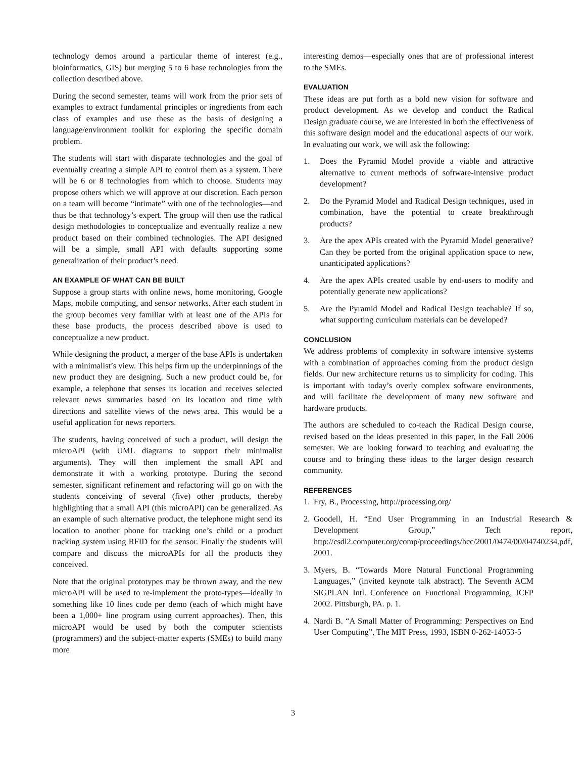technology demos around a particular theme of interest (e.g., bioinformatics, GIS) but merging 5 to 6 base technologies from the collection described above.
During the second semester, teams will work from the prior sets of examples to extract fundamental principles or ingredients from each class of examples and use these as the basis of designing a language/environment toolkit for exploring the specific domain problem.
The students will start with disparate technologies and the goal of eventually creating a simple API to control them as a system. There will be 6 or 8 technologies from which to choose. Students may propose others which we will approve at our discretion. Each person on a team will become “intimate” with one of the technologies—and thus be that technology’s expert. The group will then use the radical design methodologies to conceptualize and eventually realize a new product based on their combined technologies. The API designed will be a simple, small API with defaults supporting some generalization of their product’s need.
AN EXAMPLE OF WHAT CAN BE BUILT
Suppose a group starts with online news, home monitoring, Google Maps, mobile computing, and sensor networks. After each student in the group becomes very familiar with at least one of the APIs for these base products, the process described above is used to conceptualize a new product.
While designing the product, a merger of the base APIs is undertaken with a minimalist’s view. This helps firm up the underpinnings of the new product they are designing. Such a new product could be, for example, a telephone that senses its location and receives selected relevant news summaries based on its location and time with directions and satellite views of the news area. This would be a useful application for news reporters.
The students, having conceived of such a product, will design the microAPI (with UML diagrams to support their minimalist arguments). They will then implement the small API and demonstrate it with a working prototype. During the second semester, significant refinement and refactoring will go on with the students conceiving of several (five) other products, thereby highlighting that a small API (this microAPI) can be generalized. As an example of such alternative product, the telephone might send its location to another phone for tracking one’s child or a product tracking system using RFID for the sensor. Finally the students will compare and discuss the microAPIs for all the products they conceived.
Note that the original prototypes may be thrown away, and the new microAPI will be used to re-implement the proto-types—ideally in something like 10 lines code per demo (each of which might have been a 1,000+ line program using current approaches). Then, this microAPI would be used by both the computer scientists (programmers) and the subject-matter experts (SMEs) to build many more
interesting demos—especially ones that are of professional interest to the SMEs.
EVALUATION
These ideas are put forth as a bold new vision for software and product development. As we develop and conduct the Radical Design graduate course, we are interested in both the effectiveness of this software design model and the educational aspects of our work. In evaluating our work, we will ask the following:
1. Does the Pyramid Model provide a viable and attractive alternative to current methods of software-intensive product development?
2. Do the Pyramid Model and Radical Design techniques, used in combination, have the potential to create breakthrough products?
3. Are the apex APIs created with the Pyramid Model generative? Can they be ported from the original application space to new, unanticipated applications?
4. Are the apex APIs created usable by end-users to modify and potentially generate new applications?
5. Are the Pyramid Model and Radical Design teachable? If so, what supporting curriculum materials can be developed?
CONCLUSION
We address problems of complexity in software intensive systems with a combination of approaches coming from the product design fields. Our new architecture returns us to simplicity for coding. This is important with today’s overly complex software environments, and will facilitate the development of many new software and hardware products.
The authors are scheduled to co-teach the Radical Design course, revised based on the ideas presented in this paper, in the Fall 2006 semester. We are looking forward to teaching and evaluating the course and to bringing these ideas to the larger design research community.
REFERENCES
1. Fry, B., Processing, http://processing.org/
2. Goodell, H. “End User Programming in an Industrial Research & Development Group,” Tech report, http://csdl2.computer.org/comp/proceedings/hcc/2001/0474/00/04740234.pdf, 2001.
3. Myers, B. “Towards More Natural Functional Programming Languages,” (invited keynote talk abstract). The Seventh ACM SIGPLAN Intl. Conference on Functional Programming, ICFP 2002. Pittsburgh, PA. p. 1.
4. Nardi B. “A Small Matter of Programming: Perspectives on End User Computing”, The MIT Press, 1993, ISBN 0-262-14053-5
3